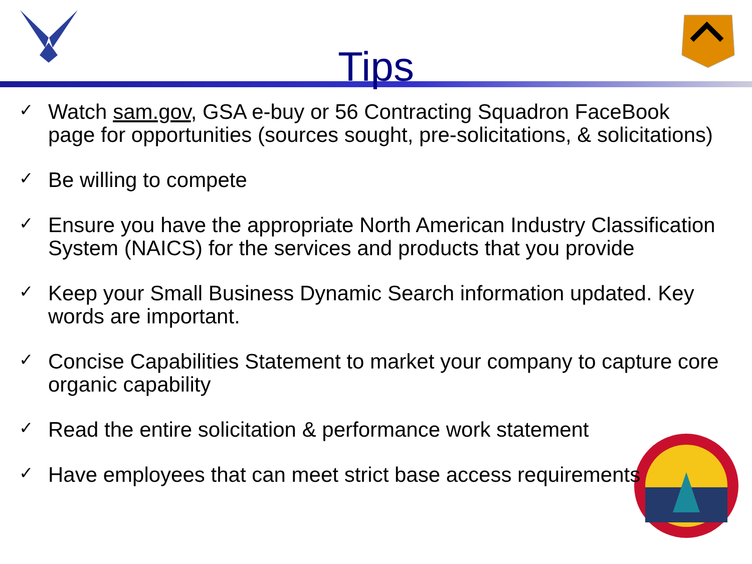Tips
✓ Watch sam.gov, GSA e-buy or 56 Contracting Squadron FaceBook page for opportunities (sources sought, pre-solicitations, & solicitations)
✓ Be willing to compete
✓ Ensure you have the appropriate North American Industry Classification System (NAICS) for the services and products that you provide
✓ Keep your Small Business Dynamic Search information updated. Key words are important.
✓ Concise Capabilities Statement to market your company to capture core organic capability
✓ Read the entire solicitation & performance work statement
✓ Have employees that can meet strict base access requirements